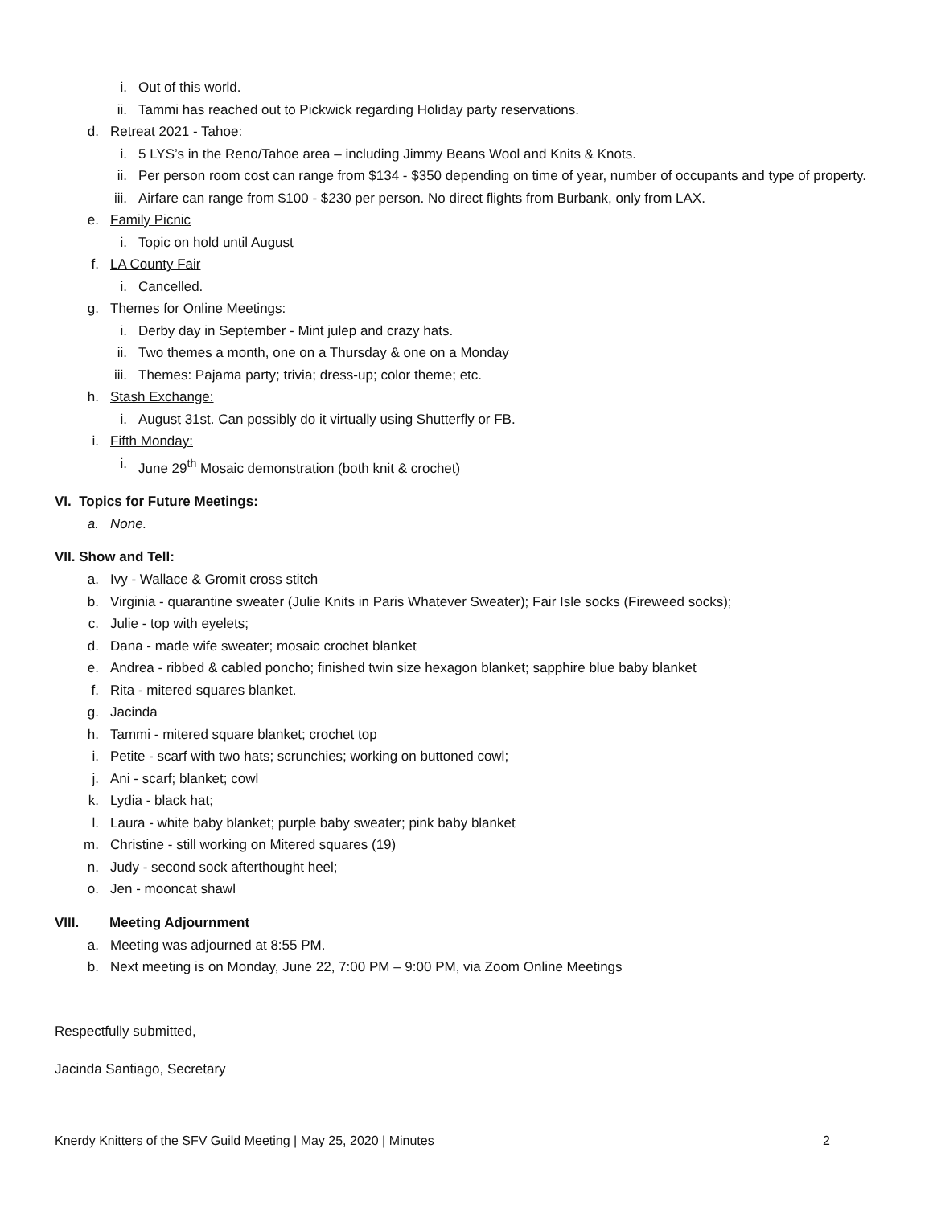i. Out of this world.
ii. Tammi has reached out to Pickwick regarding Holiday party reservations.
d. Retreat 2021 - Tahoe:
i. 5 LYS’s in the Reno/Tahoe area – including Jimmy Beans Wool and Knits & Knots.
ii. Per person room cost can range from $134 - $350 depending on time of year, number of occupants and type of property.
iii. Airfare can range from $100 - $230 per person. No direct flights from Burbank, only from LAX.
e. Family Picnic
i. Topic on hold until August
f. LA County Fair
i. Cancelled.
g. Themes for Online Meetings:
i. Derby day in September - Mint julep and crazy hats.
ii. Two themes a month, one on a Thursday & one on a Monday
iii. Themes: Pajama party; trivia; dress-up; color theme; etc.
h. Stash Exchange:
i. August 31st. Can possibly do it virtually using Shutterfly or FB.
i. Fifth Monday:
i. June 29<sup>th</sup> Mosaic demonstration (both knit & crochet)
VI. Topics for Future Meetings:
a. None.
VII. Show and Tell:
a. Ivy - Wallace & Gromit cross stitch
b. Virginia - quarantine sweater (Julie Knits in Paris Whatever Sweater); Fair Isle socks (Fireweed socks);
c. Julie - top with eyelets;
d. Dana - made wife sweater; mosaic crochet blanket
e. Andrea - ribbed & cabled poncho; finished twin size hexagon blanket; sapphire blue baby blanket
f. Rita - mitered squares blanket.
g. Jacinda
h. Tammi - mitered square blanket; crochet top
i. Petite - scarf with two hats; scrunchies; working on buttoned cowl;
j. Ani - scarf; blanket; cowl
k. Lydia - black hat;
l. Laura - white baby blanket; purple baby sweater; pink baby blanket
m. Christine - still working on Mitered squares (19)
n. Judy - second sock afterthought heel;
o. Jen - mooncat shawl
VIII. Meeting Adjournment
a. Meeting was adjourned at 8:55 PM.
b. Next meeting is on Monday, June 22, 7:00 PM – 9:00 PM, via Zoom Online Meetings
Respectfully submitted,
Jacinda Santiago, Secretary
Knerdy Knitters of the SFV Guild Meeting | May 25, 2020 | Minutes 2